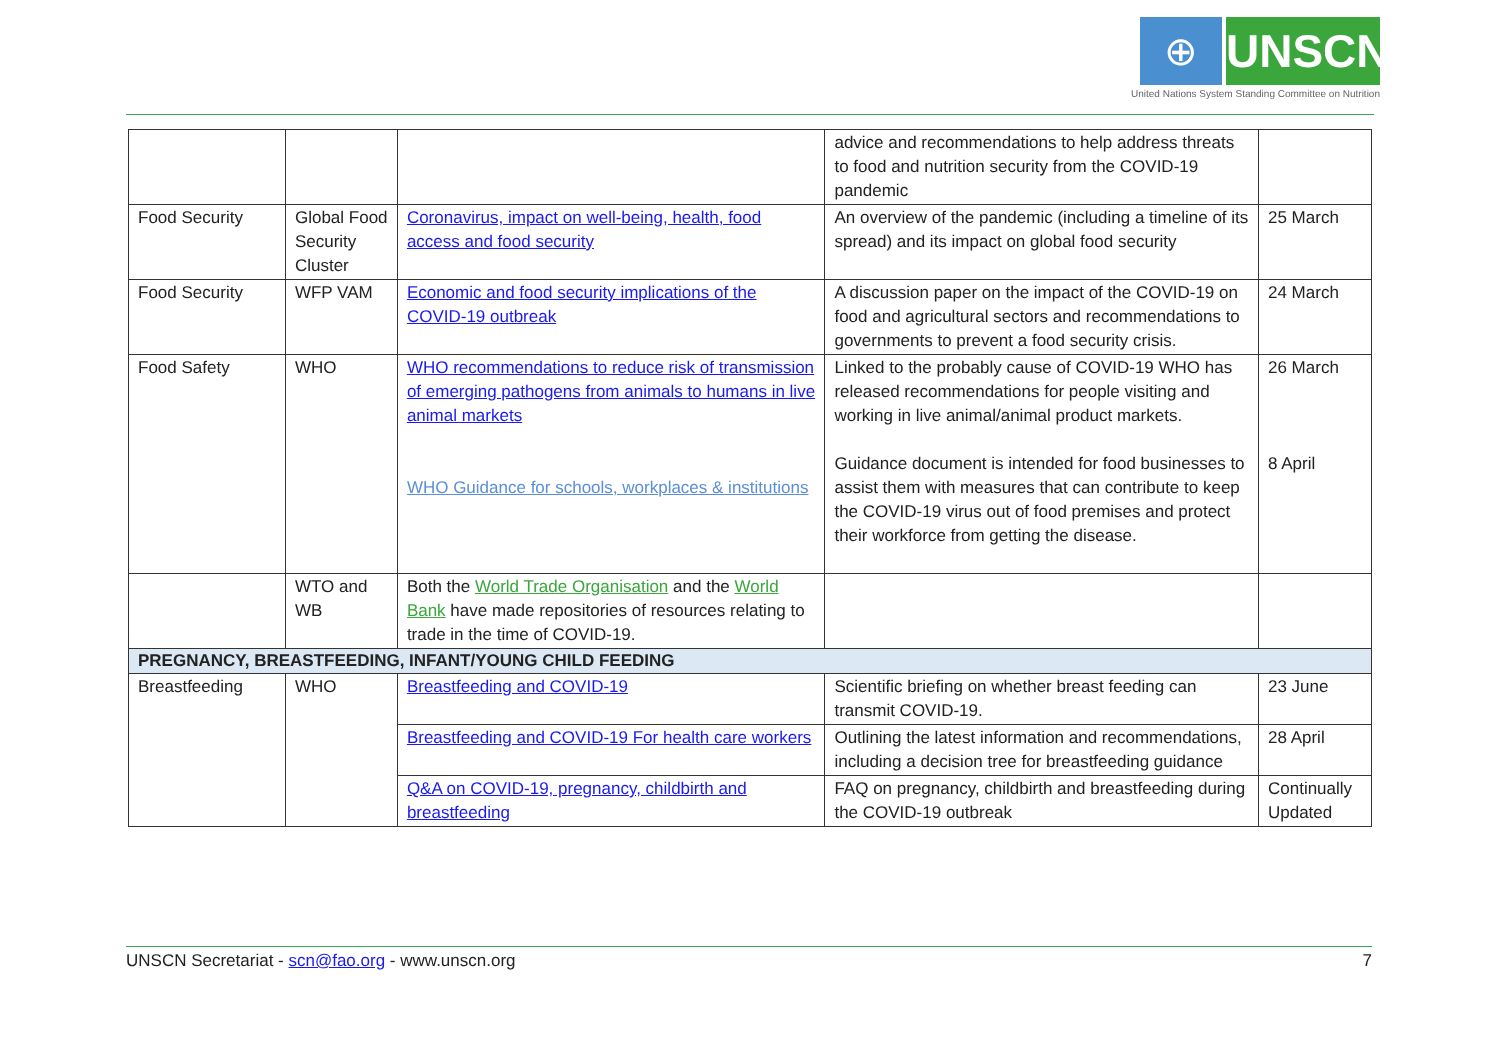⊕ UNSCN
United Nations System Standing Committee on Nutrition
| | | | advice and recommendations to help address threats to food and nutrition security from the COVID-19 pandemic | |
| Food Security | Global Food Security Cluster | Coronavirus, impact on well-being, health, food access and food security | An overview of the pandemic (including a timeline of its spread) and its impact on global food security | 25 March |
| Food Security | WFP VAM | Economic and food security implications of the COVID-19 outbreak | A discussion paper on the impact of the COVID-19 on food and agricultural sectors and recommendations to governments to prevent a food security crisis. | 24 March |
| Food Safety | WHO | WHO recommendations to reduce risk of transmission of emerging pathogens from animals to humans in live animal markets WHO Guidance for schools, workplaces & institutions | Linked to the probably cause of COVID-19 WHO has released recommendations for people visiting and working in live animal/animal product markets. Guidance document is intended for food businesses to assist them with measures that can contribute to keep the COVID-19 virus out of food premises and protect their workforce from getting the disease. | 26 March 8 April |
| | WTO and WB | Both the World Trade Organisation and the World Bank have made repositories of resources relating to trade in the time of COVID-19. | | |
| PREGNANCY, BREASTFEEDING, INFANT/YOUNG CHILD FEEDING | | | | |
| Breastfeeding | WHO | Breastfeeding and COVID-19 | Scientific briefing on whether breast feeding can transmit COVID-19. | 23 June |
| | | Breastfeeding and COVID-19 For health care workers | Outlining the latest information and recommendations, including a decision tree for breastfeeding guidance | 28 April |
| | | Q&A on COVID-19, pregnancy, childbirth and breastfeeding | FAQ on pregnancy, childbirth and breastfeeding during the COVID-19 outbreak | Continually Updated |
UNSCN Secretariat - scn@fao.org - www.unscn.org 7